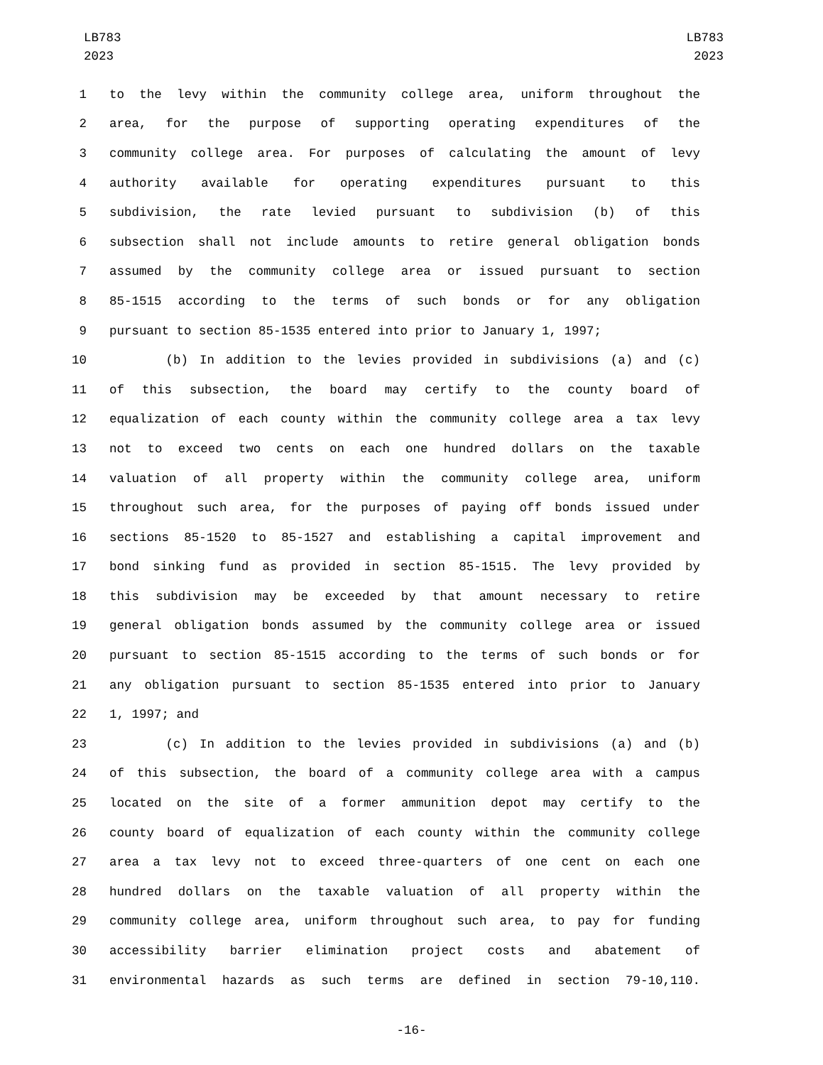LB783
2023
LB783
2023
1 to the levy within the community college area, uniform throughout the
2 area, for the purpose of supporting operating expenditures of the
3 community college area. For purposes of calculating the amount of levy
4 authority available for operating expenditures pursuant to this
5 subdivision, the rate levied pursuant to subdivision (b) of this
6 subsection shall not include amounts to retire general obligation bonds
7 assumed by the community college area or issued pursuant to section
8 85-1515 according to the terms of such bonds or for any obligation
9 pursuant to section 85-1535 entered into prior to January 1, 1997;
10 (b) In addition to the levies provided in subdivisions (a) and (c)
11 of this subsection, the board may certify to the county board of
12 equalization of each county within the community college area a tax levy
13 not to exceed two cents on each one hundred dollars on the taxable
14 valuation of all property within the community college area, uniform
15 throughout such area, for the purposes of paying off bonds issued under
16 sections 85-1520 to 85-1527 and establishing a capital improvement and
17 bond sinking fund as provided in section 85-1515. The levy provided by
18 this subdivision may be exceeded by that amount necessary to retire
19 general obligation bonds assumed by the community college area or issued
20 pursuant to section 85-1515 according to the terms of such bonds or for
21 any obligation pursuant to section 85-1535 entered into prior to January
22 1, 1997; and
23 (c) In addition to the levies provided in subdivisions (a) and (b)
24 of this subsection, the board of a community college area with a campus
25 located on the site of a former ammunition depot may certify to the
26 county board of equalization of each county within the community college
27 area a tax levy not to exceed three-quarters of one cent on each one
28 hundred dollars on the taxable valuation of all property within the
29 community college area, uniform throughout such area, to pay for funding
30 accessibility barrier elimination project costs and abatement of
31 environmental hazards as such terms are defined in section 79-10,110.
-16-